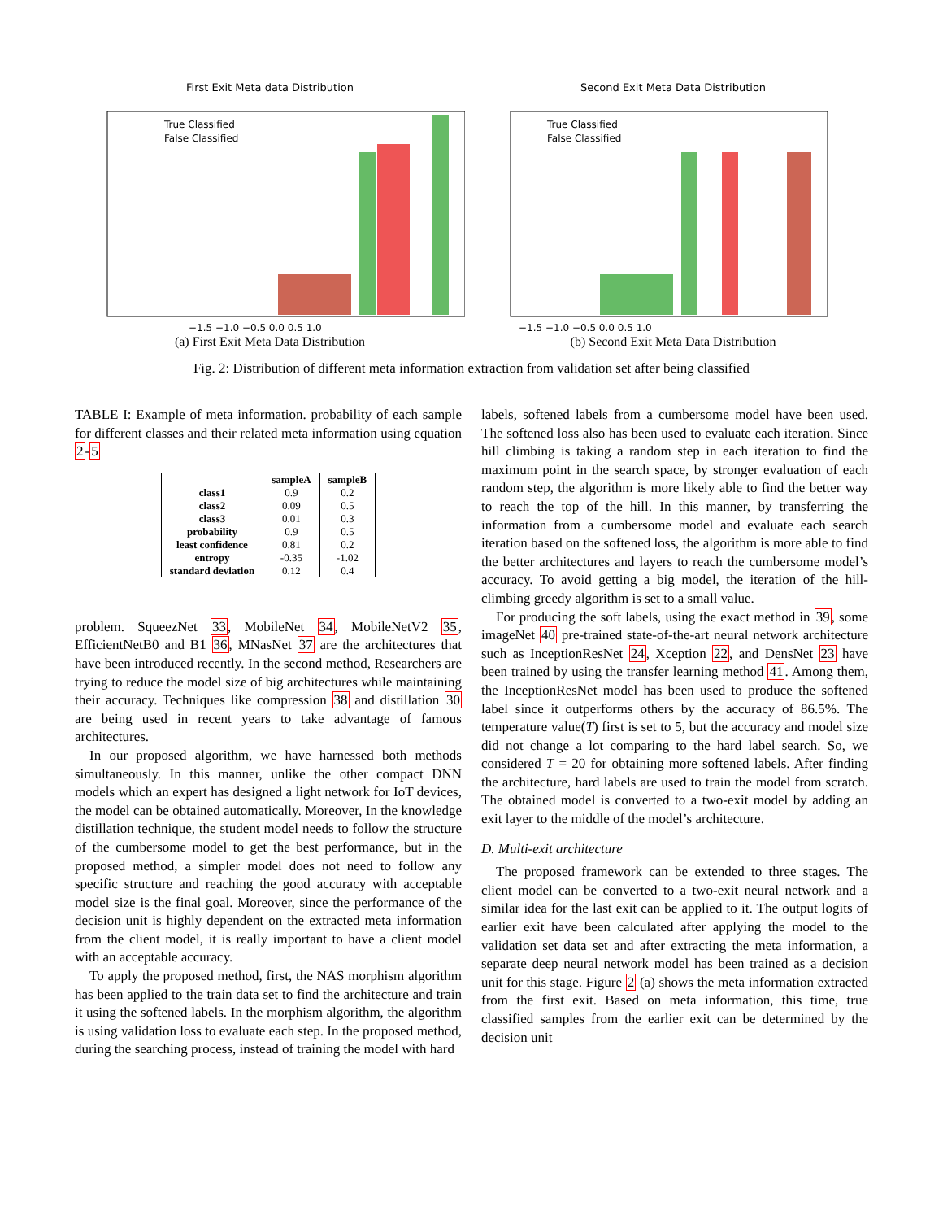First Exit Meta data Distribution
True Classified
False Classified
−1.5 −1.0 −0.5 0.0 0.5 1.0
(a) First Exit Meta Data Distribution
Second Exit Meta Data Distribution
True Classified
False Classified
−1.5 −1.0 −0.5 0.0 0.5 1.0
(b) Second Exit Meta Data Distribution
Fig. 2: Distribution of different meta information extraction from validation set after being classified
TABLE I: Example of meta information. probability of each sample for different classes and their related meta information using equation 2-5
| | sampleA | sampleB |
| --- | --- | --- |
| class1 | 0.9 | 0.2 |
| class2 | 0.09 | 0.5 |
| class3 | 0.01 | 0.3 |
| probability | 0.9 | 0.5 |
| least confidence | 0.81 | 0.2 |
| entropy | -0.35 | -1.02 |
| standard deviation | 0.12 | 0.4 |
problem. SqueezNet 33, MobileNet 34, MobileNetV2 35, EfficientNetB0 and B1 36, MNasNet 37 are the architectures that have been introduced recently. In the second method, Researchers are trying to reduce the model size of big architectures while maintaining their accuracy. Techniques like compression 38 and distillation 30 are being used in recent years to take advantage of famous architectures.
In our proposed algorithm, we have harnessed both methods simultaneously. In this manner, unlike the other compact DNN models which an expert has designed a light network for IoT devices, the model can be obtained automatically. Moreover, In the knowledge distillation technique, the student model needs to follow the structure of the cumbersome model to get the best performance, but in the proposed method, a simpler model does not need to follow any specific structure and reaching the good accuracy with acceptable model size is the final goal. Moreover, since the performance of the decision unit is highly dependent on the extracted meta information from the client model, it is really important to have a client model with an acceptable accuracy.
To apply the proposed method, first, the NAS morphism algorithm has been applied to the train data set to find the architecture and train it using the softened labels. In the morphism algorithm, the algorithm is using validation loss to evaluate each step. In the proposed method, during the searching process, instead of training the model with hard
labels, softened labels from a cumbersome model have been used. The softened loss also has been used to evaluate each iteration. Since hill climbing is taking a random step in each iteration to find the maximum point in the search space, by stronger evaluation of each random step, the algorithm is more likely able to find the better way to reach the top of the hill. In this manner, by transferring the information from a cumbersome model and evaluate each search iteration based on the softened loss, the algorithm is more able to find the better architectures and layers to reach the cumbersome model’s accuracy. To avoid getting a big model, the iteration of the hill-climbing greedy algorithm is set to a small value.
For producing the soft labels, using the exact method in 39, some imageNet 40 pre-trained state-of-the-art neural network architecture such as InceptionResNet 24, Xception 22, and DensNet 23 have been trained by using the transfer learning method 41. Among them, the InceptionResNet model has been used to produce the softened label since it outperforms others by the accuracy of 86.5%. The temperature value(T) first is set to 5, but the accuracy and model size did not change a lot comparing to the hard label search. So, we considered T = 20 for obtaining more softened labels. After finding the architecture, hard labels are used to train the model from scratch. The obtained model is converted to a two-exit model by adding an exit layer to the middle of the model’s architecture.
D. Multi-exit architecture
The proposed framework can be extended to three stages. The client model can be converted to a two-exit neural network and a similar idea for the last exit can be applied to it. The output logits of earlier exit have been calculated after applying the model to the validation set data set and after extracting the meta information, a separate deep neural network model has been trained as a decision unit for this stage. Figure 2 (a) shows the meta information extracted from the first exit. Based on meta information, this time, true classified samples from the earlier exit can be determined by the decision unit